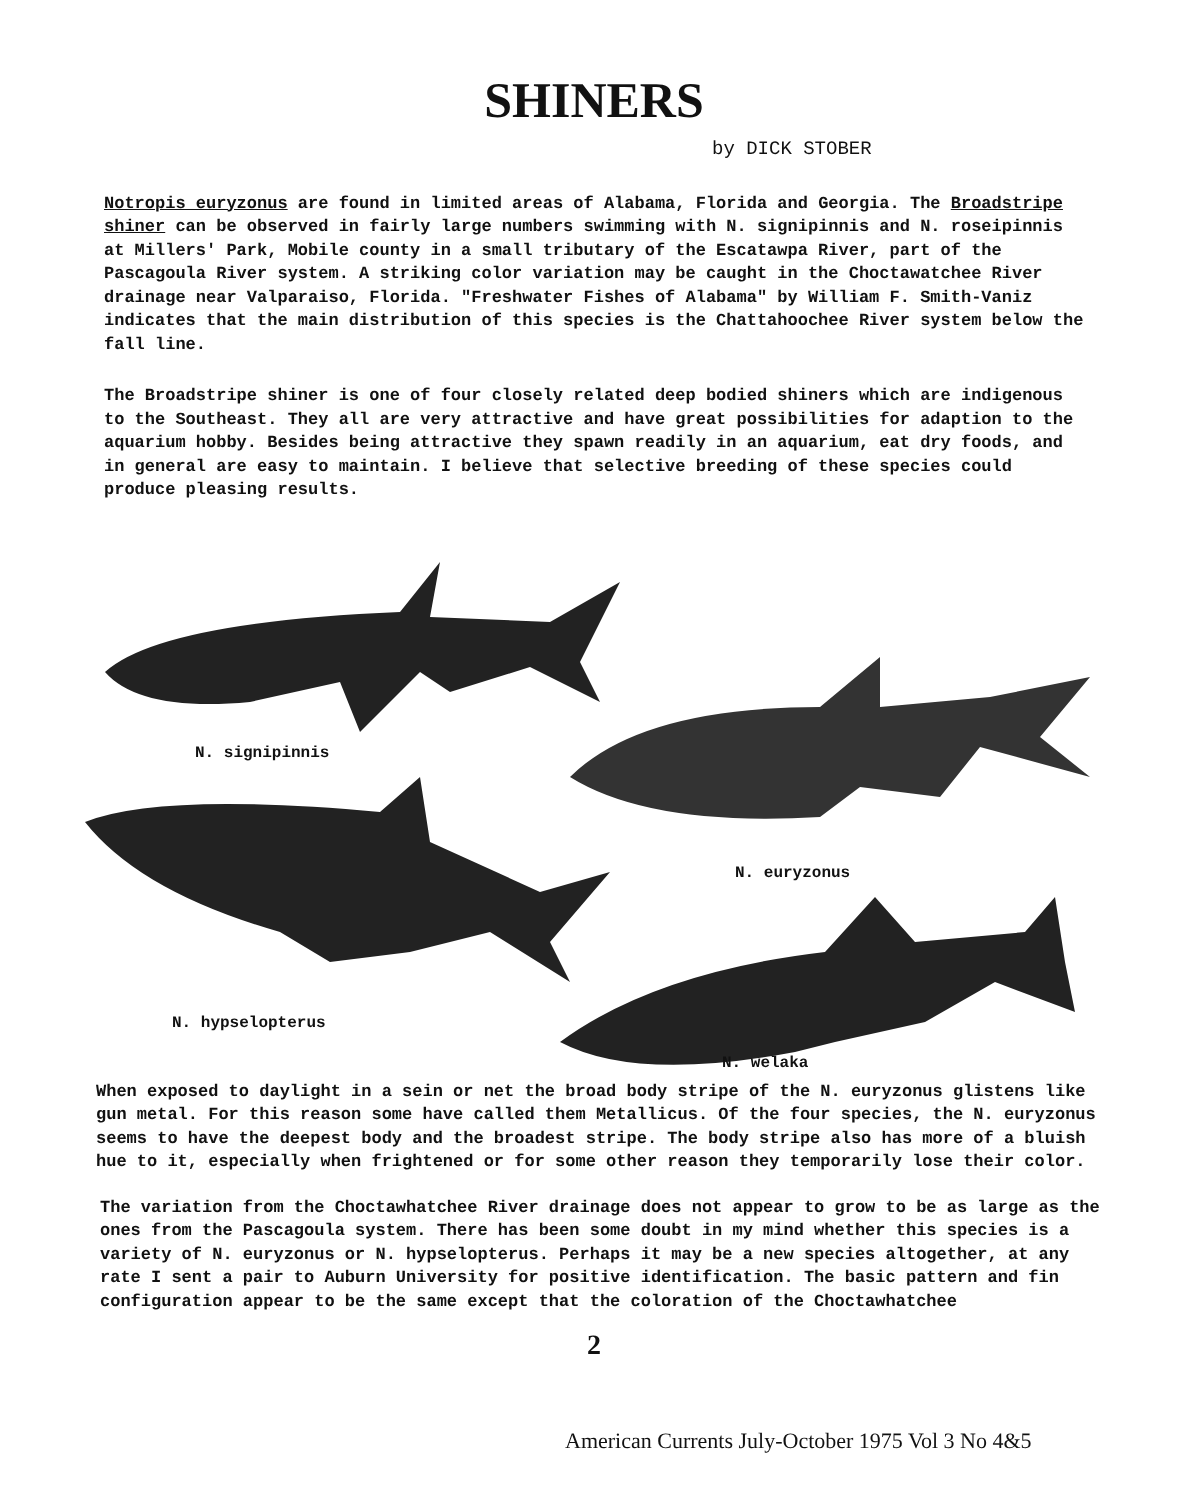SHINERS
by DICK STOBER
Notropis euryzonus are found in limited areas of Alabama, Florida and Georgia. The Broadstripe shiner can be observed in fairly large numbers swimming with N. signipinnis and N. roseipinnis at Millers' Park, Mobile county in a small tributary of the Escatawpa River, part of the Pascagoula River system. A striking color variation may be caught in the Choctawatchee River drainage near Valparaiso, Florida. "Freshwater Fishes of Alabama" by William F. Smith-Vaniz indicates that the main distribution of this species is the Chattahoochee River system below the fall line.
The Broadstripe shiner is one of four closely related deep bodied shiners which are indigenous to the Southeast. They all are very attractive and have great possibilities for adaption to the aquarium hobby. Besides being attractive they spawn readily in an aquarium, eat dry foods, and in general are easy to maintain. I believe that selective breeding of these species could produce pleasing results.
N. signipinnis
N. euryzonus
N. hypselopterus
N. welaka
When exposed to daylight in a sein or net the broad body stripe of the N. euryzonus glistens like gun metal. For this reason some have called them Metallicus. Of the four species, the N. euryzonus seems to have the deepest body and the broadest stripe. The body stripe also has more of a bluish hue to it, especially when frightened or for some other reason they temporarily lose their color.
The variation from the Choctawhatchee River drainage does not appear to grow to be as large as the ones from the Pascagoula system. There has been some doubt in my mind whether this species is a variety of N. euryzonus or N. hypselopterus. Perhaps it may be a new species altogether, at any rate I sent a pair to Auburn University for positive identification. The basic pattern and fin configuration appear to be the same except that the coloration of the Choctawhatchee
2
American Currents July-October 1975 Vol 3 No 4&5